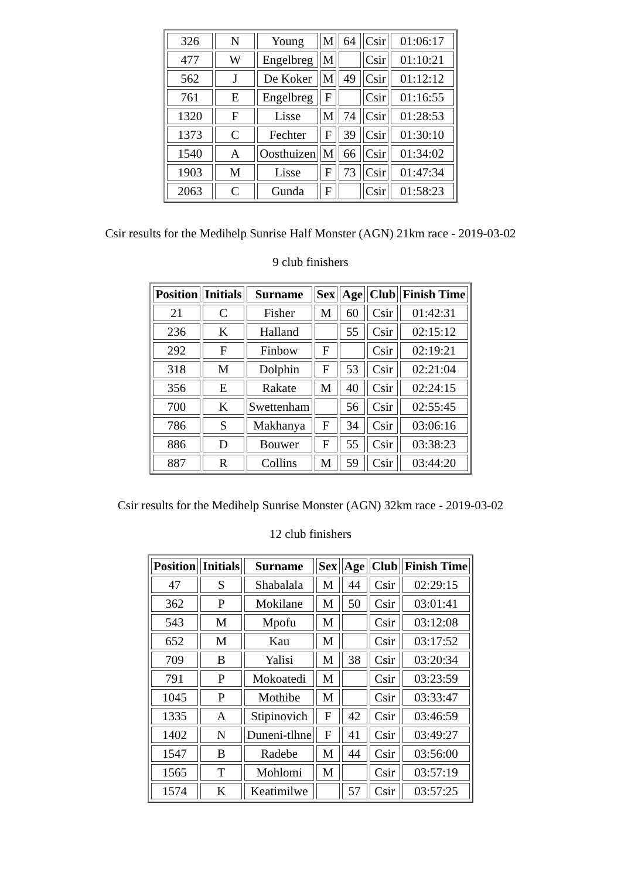| 326 | N | Young | M | 64 | Csir | 01:06:17 |
| 477 | W | Engelbreg | M | | Csir | 01:10:21 |
| 562 | J | De Koker | M | 49 | Csir | 01:12:12 |
| 761 | E | Engelbreg | F | | Csir | 01:16:55 |
| 1320 | F | Lisse | M | 74 | Csir | 01:28:53 |
| 1373 | C | Fechter | F | 39 | Csir | 01:30:10 |
| 1540 | A | Oosthuizen | M | 66 | Csir | 01:34:02 |
| 1903 | M | Lisse | F | 73 | Csir | 01:47:34 |
| 2063 | C | Gunda | F | | Csir | 01:58:23 |
Csir results for the Medihelp Sunrise Half Monster (AGN) 21km race - 2019-03-02
9 club finishers
| Position | Initials | Surname | Sex | Age | Club | Finish Time |
| --- | --- | --- | --- | --- | --- | --- |
| 21 | C | Fisher | M | 60 | Csir | 01:42:31 |
| 236 | K | Halland | | 55 | Csir | 02:15:12 |
| 292 | F | Finbow | F | | Csir | 02:19:21 |
| 318 | M | Dolphin | F | 53 | Csir | 02:21:04 |
| 356 | E | Rakate | M | 40 | Csir | 02:24:15 |
| 700 | K | Swettenham | | 56 | Csir | 02:55:45 |
| 786 | S | Makhanya | F | 34 | Csir | 03:06:16 |
| 886 | D | Bouwer | F | 55 | Csir | 03:38:23 |
| 887 | R | Collins | M | 59 | Csir | 03:44:20 |
Csir results for the Medihelp Sunrise Monster (AGN) 32km race - 2019-03-02
12 club finishers
| Position | Initials | Surname | Sex | Age | Club | Finish Time |
| --- | --- | --- | --- | --- | --- | --- |
| 47 | S | Shabalala | M | 44 | Csir | 02:29:15 |
| 362 | P | Mokilane | M | 50 | Csir | 03:01:41 |
| 543 | M | Mpofu | M | | Csir | 03:12:08 |
| 652 | M | Kau | M | | Csir | 03:17:52 |
| 709 | B | Yalisi | M | 38 | Csir | 03:20:34 |
| 791 | P | Mokoatedi | M | | Csir | 03:23:59 |
| 1045 | P | Mothibe | M | | Csir | 03:33:47 |
| 1335 | A | Stipinovich | F | 42 | Csir | 03:46:59 |
| 1402 | N | Duneni-tlhne | F | 41 | Csir | 03:49:27 |
| 1547 | B | Radebe | M | 44 | Csir | 03:56:00 |
| 1565 | T | Mohlomi | M | | Csir | 03:57:19 |
| 1574 | K | Keatimilwe | | 57 | Csir | 03:57:25 |